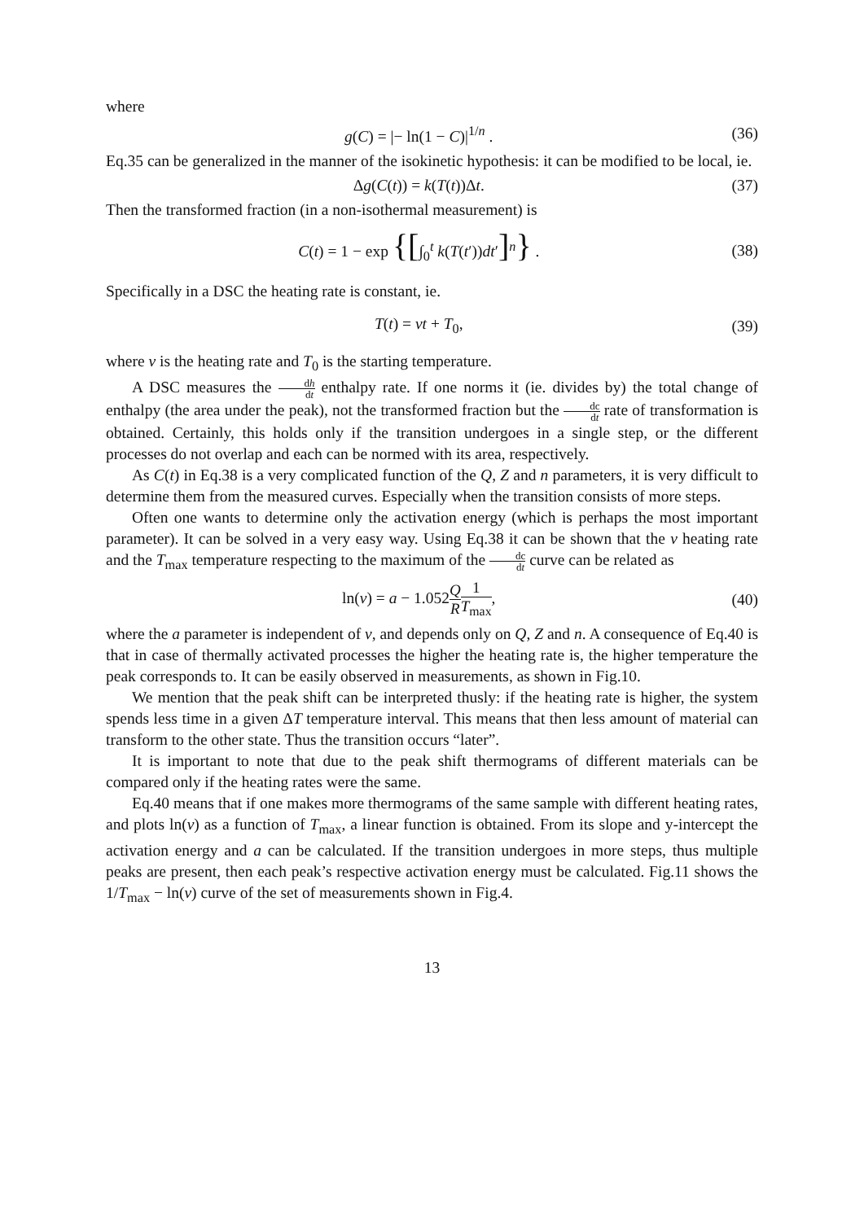where
g(C) = |− ln(1 − C)|<sup>1/n</sup> . (36)
Eq.35 can be generalized in the manner of the isokinetic hypothesis: it can be modified to be local, ie.
Δg(C(t)) = k(T(t))Δt. (37)
Then the transformed fraction (in a non-isothermal measurement) is
C(t) = 1 − exp {[∫<sub>0</sub><sup>t</sup> k(T(t′))dt′]<sup>n</sup>} .
(38)
Specifically in a DSC the heating rate is constant, ie.
T(t) = vt + T<sub>0</sub>, (39)
where v is the heating rate and T<sub>0</sub> is the starting temperature.
A DSC measures the dh dt enthalpy rate. If one norms it (ie. divides by) the total change of enthalpy (the area under the peak), not the transformed fraction but the dc dt rate of transformation is obtained. Certainly, this holds only if the transition undergoes in a single step, or the different processes do not overlap and each can be normed with its area, respectively.
As C(t) in Eq.38 is a very complicated function of the Q, Z and n parameters, it is very difficult to determine them from the measured curves. Especially when the transition consists of more steps.
Often one wants to determine only the activation energy (which is perhaps the most important parameter). It can be solved in a very easy way. Using Eq.38 it can be shown that the v heating rate and the T<sub>max</sub> temperature respecting to the maximum of the dc dt curve can be related as
ln(v) = a − 1.052Q R 1 T<sub>max</sub>, (40)
where the a parameter is independent of v, and depends only on Q, Z and n. A consequence of Eq.40 is that in case of thermally activated processes the higher the heating rate is, the higher temperature the peak corresponds to. It can be easily observed in measurements, as shown in Fig.10.
We mention that the peak shift can be interpreted thusly: if the heating rate is higher, the system spends less time in a given ΔT temperature interval. This means that then less amount of material can transform to the other state. Thus the transition occurs “later”.
It is important to note that due to the peak shift thermograms of different materials can be compared only if the heating rates were the same.
Eq.40 means that if one makes more thermograms of the same sample with different heating rates, and plots ln(v) as a function of T<sub>max</sub>, a linear function is obtained. From its slope and y-intercept the activation energy and a can be calculated. If the transition undergoes in more steps, thus multiple peaks are present, then each peak’s respective activation energy must be calculated. Fig.11 shows the 1/T<sub>max</sub> − ln(v) curve of the set of measurements shown in Fig.4.
13